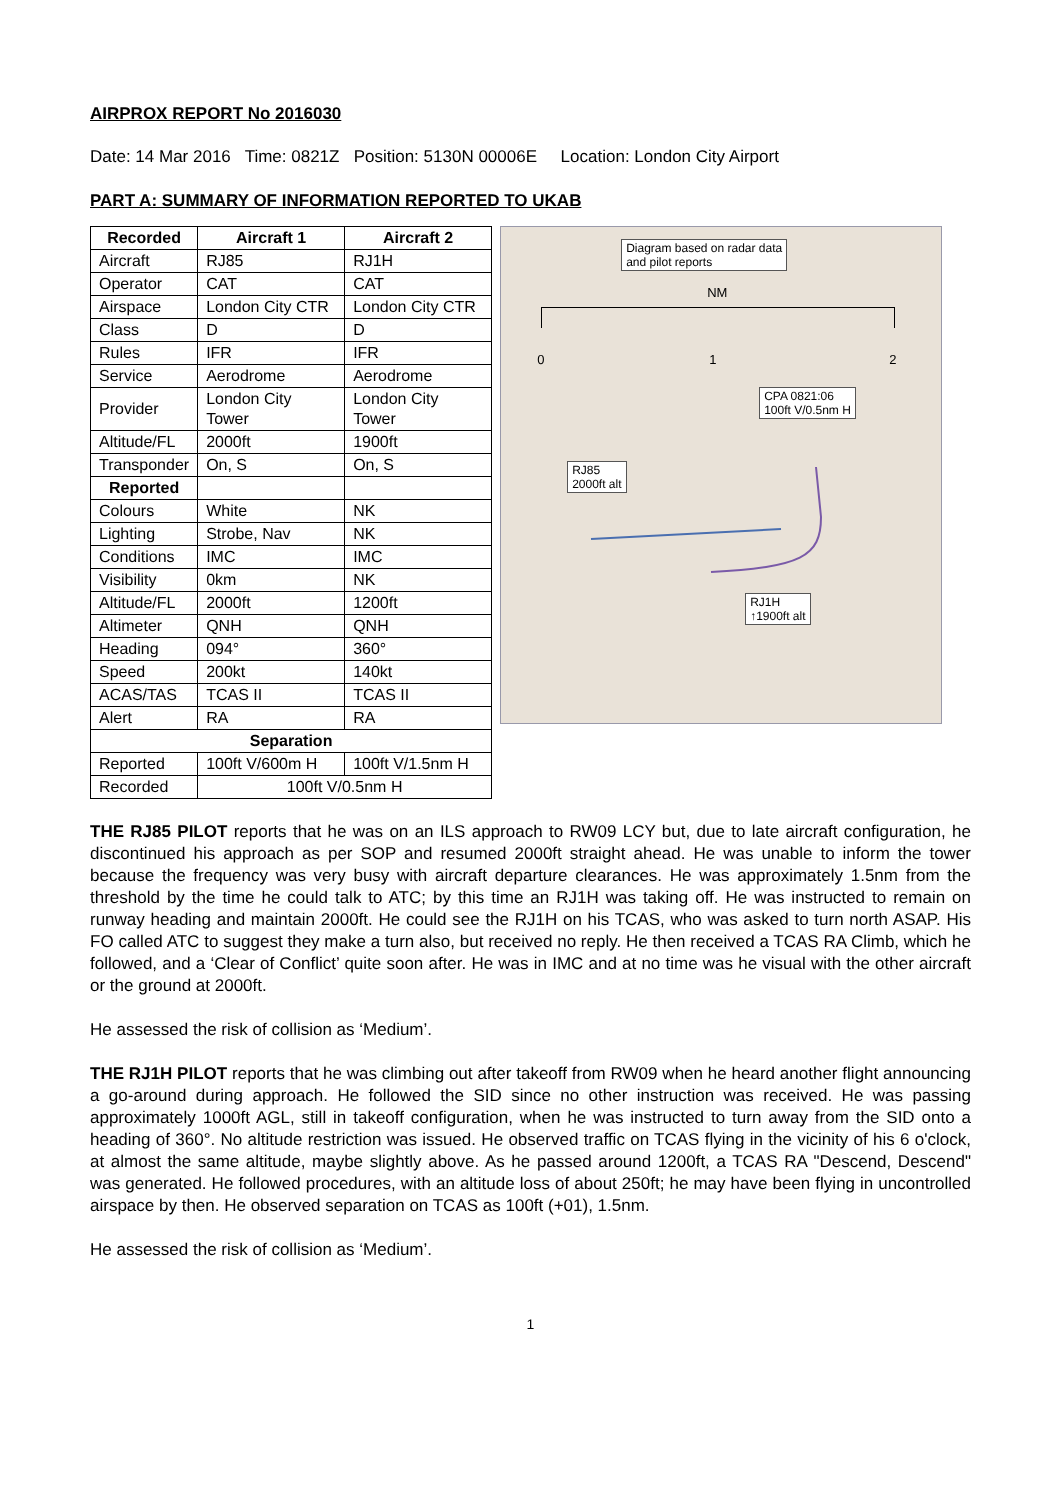AIRPROX REPORT No 2016030
Date: 14 Mar 2016 Time: 0821Z Position: 5130N 00006E Location: London City Airport
PART A: SUMMARY OF INFORMATION REPORTED TO UKAB
| Recorded | Aircraft 1 | Aircraft 2 |
| --- | --- | --- |
| Aircraft | RJ85 | RJ1H |
| Operator | CAT | CAT |
| Airspace | London City CTR | London City CTR |
| Class | D | D |
| Rules | IFR | IFR |
| Service | Aerodrome | Aerodrome |
| Provider | London City Tower | London City Tower |
| Altitude/FL | 2000ft | 1900ft |
| Transponder | On, S | On, S |
| Reported | | |
| Colours | White | NK |
| Lighting | Strobe, Nav | NK |
| Conditions | IMC | IMC |
| Visibility | 0km | NK |
| Altitude/FL | 2000ft | 1200ft |
| Altimeter | QNH | QNH |
| Heading | 094° | 360° |
| Speed | 200kt | 140kt |
| ACAS/TAS | TCAS II | TCAS II |
| Alert | RA | RA |
| Separation | | |
| Reported | 100ft V/600m H | 100ft V/1.5nm H |
| Recorded | 100ft V/0.5nm H | |
Diagram based on radar data
and pilot reports
NM
0 1 2
CPA 0821:06
100ft V/0.5nm H
RJ85
2000ft alt
RJ1H
↑1900ft alt
THE RJ85 PILOT reports that he was on an ILS approach to RW09 LCY but, due to late aircraft configuration, he discontinued his approach as per SOP and resumed 2000ft straight ahead. He was unable to inform the tower because the frequency was very busy with aircraft departure clearances. He was approximately 1.5nm from the threshold by the time he could talk to ATC; by this time an RJ1H was taking off. He was instructed to remain on runway heading and maintain 2000ft. He could see the RJ1H on his TCAS, who was asked to turn north ASAP. His FO called ATC to suggest they make a turn also, but received no reply. He then received a TCAS RA Climb, which he followed, and a ‘Clear of Conflict’ quite soon after. He was in IMC and at no time was he visual with the other aircraft or the ground at 2000ft.
He assessed the risk of collision as ‘Medium’.
THE RJ1H PILOT reports that he was climbing out after takeoff from RW09 when he heard another flight announcing a go-around during approach. He followed the SID since no other instruction was received. He was passing approximately 1000ft AGL, still in takeoff configuration, when he was instructed to turn away from the SID onto a heading of 360°. No altitude restriction was issued. He observed traffic on TCAS flying in the vicinity of his 6 o'clock, at almost the same altitude, maybe slightly above. As he passed around 1200ft, a TCAS RA "Descend, Descend" was generated. He followed procedures, with an altitude loss of about 250ft; he may have been flying in uncontrolled airspace by then. He observed separation on TCAS as 100ft (+01), 1.5nm.
He assessed the risk of collision as ‘Medium’.
1